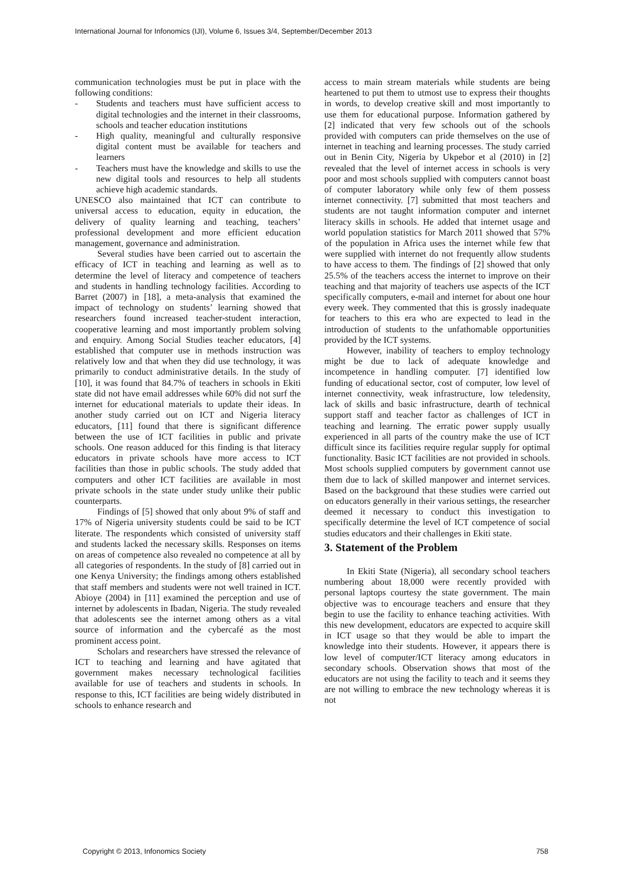International Journal for Infonomics (IJI), Volume 6, Issues 3/4, September/December 2013
communication technologies must be put in place with the following conditions:
- Students and teachers must have sufficient access to digital technologies and the internet in their classrooms, schools and teacher education institutions
- High quality, meaningful and culturally responsive digital content must be available for teachers and learners
- Teachers must have the knowledge and skills to use the new digital tools and resources to help all students achieve high academic standards.
UNESCO also maintained that ICT can contribute to universal access to education, equity in education, the delivery of quality learning and teaching, teachers’ professional development and more efficient education management, governance and administration.
Several studies have been carried out to ascertain the efficacy of ICT in teaching and learning as well as to determine the level of literacy and competence of teachers and students in handling technology facilities. According to Barret (2007) in [18], a meta-analysis that examined the impact of technology on students’ learning showed that researchers found increased teacher-student interaction, cooperative learning and most importantly problem solving and enquiry. Among Social Studies teacher educators, [4] established that computer use in methods instruction was relatively low and that when they did use technology, it was primarily to conduct administrative details. In the study of [10], it was found that 84.7% of teachers in schools in Ekiti state did not have email addresses while 60% did not surf the internet for educational materials to update their ideas. In another study carried out on ICT and Nigeria literacy educators, [11] found that there is significant difference between the use of ICT facilities in public and private schools. One reason adduced for this finding is that literacy educators in private schools have more access to ICT facilities than those in public schools. The study added that computers and other ICT facilities are available in most private schools in the state under study unlike their public counterparts.
Findings of [5] showed that only about 9% of staff and 17% of Nigeria university students could be said to be ICT literate. The respondents which consisted of university staff and students lacked the necessary skills. Responses on items on areas of competence also revealed no competence at all by all categories of respondents. In the study of [8] carried out in one Kenya University; the findings among others established that staff members and students were not well trained in ICT. Abioye (2004) in [11] examined the perception and use of internet by adolescents in Ibadan, Nigeria. The study revealed that adolescents see the internet among others as a vital source of information and the cybercafé as the most prominent access point.
Scholars and researchers have stressed the relevance of ICT to teaching and learning and have agitated that government makes necessary technological facilities available for use of teachers and students in schools. In response to this, ICT facilities are being widely distributed in schools to enhance research and
access to main stream materials while students are being heartened to put them to utmost use to express their thoughts in words, to develop creative skill and most importantly to use them for educational purpose. Information gathered by [2] indicated that very few schools out of the schools provided with computers can pride themselves on the use of internet in teaching and learning processes. The study carried out in Benin City, Nigeria by Ukpebor et al (2010) in [2] revealed that the level of internet access in schools is very poor and most schools supplied with computers cannot boast of computer laboratory while only few of them possess internet connectivity. [7] submitted that most teachers and students are not taught information computer and internet literacy skills in schools. He added that internet usage and world population statistics for March 2011 showed that 57% of the population in Africa uses the internet while few that were supplied with internet do not frequently allow students to have access to them. The findings of [2] showed that only 25.5% of the teachers access the internet to improve on their teaching and that majority of teachers use aspects of the ICT specifically computers, e-mail and internet for about one hour every week. They commented that this is grossly inadequate for teachers to this era who are expected to lead in the introduction of students to the unfathomable opportunities provided by the ICT systems.
However, inability of teachers to employ technology might be due to lack of adequate knowledge and incompetence in handling computer. [7] identified low funding of educational sector, cost of computer, low level of internet connectivity, weak infrastructure, low teledensity, lack of skills and basic infrastructure, dearth of technical support staff and teacher factor as challenges of ICT in teaching and learning. The erratic power supply usually experienced in all parts of the country make the use of ICT difficult since its facilities require regular supply for optimal functionality. Basic ICT facilities are not provided in schools. Most schools supplied computers by government cannot use them due to lack of skilled manpower and internet services. Based on the background that these studies were carried out on educators generally in their various settings, the researcher deemed it necessary to conduct this investigation to specifically determine the level of ICT competence of social studies educators and their challenges in Ekiti state.
3. Statement of the Problem
In Ekiti State (Nigeria), all secondary school teachers numbering about 18,000 were recently provided with personal laptops courtesy the state government. The main objective was to encourage teachers and ensure that they begin to use the facility to enhance teaching activities. With this new development, educators are expected to acquire skill in ICT usage so that they would be able to impart the knowledge into their students. However, it appears there is low level of computer/ICT literacy among educators in secondary schools. Observation shows that most of the educators are not using the facility to teach and it seems they are not willing to embrace the new technology whereas it is not
Copyright © 2013, Infonomics Society 758